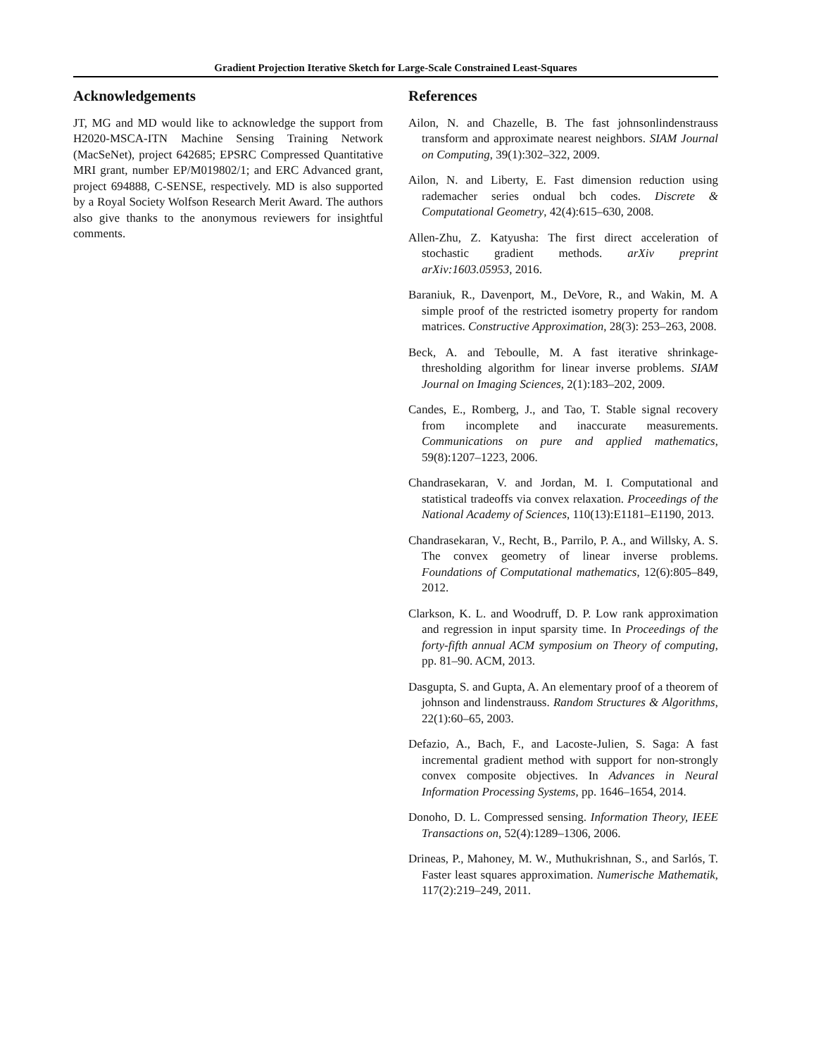Gradient Projection Iterative Sketch for Large-Scale Constrained Least-Squares
Acknowledgements
JT, MG and MD would like to acknowledge the support from H2020-MSCA-ITN Machine Sensing Training Network (MacSeNet), project 642685; EPSRC Compressed Quantitative MRI grant, number EP/M019802/1; and ERC Advanced grant, project 694888, C-SENSE, respectively. MD is also supported by a Royal Society Wolfson Research Merit Award. The authors also give thanks to the anonymous reviewers for insightful comments.
References
Ailon, N. and Chazelle, B. The fast johnsonlindenstrauss transform and approximate nearest neighbors. SIAM Journal on Computing, 39(1):302–322, 2009.
Ailon, N. and Liberty, E. Fast dimension reduction using rademacher series ondual bch codes. Discrete & Computational Geometry, 42(4):615–630, 2008.
Allen-Zhu, Z. Katyusha: The first direct acceleration of stochastic gradient methods. arXiv preprint arXiv:1603.05953, 2016.
Baraniuk, R., Davenport, M., DeVore, R., and Wakin, M. A simple proof of the restricted isometry property for random matrices. Constructive Approximation, 28(3): 253–263, 2008.
Beck, A. and Teboulle, M. A fast iterative shrinkage-thresholding algorithm for linear inverse problems. SIAM Journal on Imaging Sciences, 2(1):183–202, 2009.
Candes, E., Romberg, J., and Tao, T. Stable signal recovery from incomplete and inaccurate measurements. Communications on pure and applied mathematics, 59(8):1207–1223, 2006.
Chandrasekaran, V. and Jordan, M. I. Computational and statistical tradeoffs via convex relaxation. Proceedings of the National Academy of Sciences, 110(13):E1181–E1190, 2013.
Chandrasekaran, V., Recht, B., Parrilo, P. A., and Willsky, A. S. The convex geometry of linear inverse problems. Foundations of Computational mathematics, 12(6):805–849, 2012.
Clarkson, K. L. and Woodruff, D. P. Low rank approximation and regression in input sparsity time. In Proceedings of the forty-fifth annual ACM symposium on Theory of computing, pp. 81–90. ACM, 2013.
Dasgupta, S. and Gupta, A. An elementary proof of a theorem of johnson and lindenstrauss. Random Structures & Algorithms, 22(1):60–65, 2003.
Defazio, A., Bach, F., and Lacoste-Julien, S. Saga: A fast incremental gradient method with support for non-strongly convex composite objectives. In Advances in Neural Information Processing Systems, pp. 1646–1654, 2014.
Donoho, D. L. Compressed sensing. Information Theory, IEEE Transactions on, 52(4):1289–1306, 2006.
Drineas, P., Mahoney, M. W., Muthukrishnan, S., and Sarlós, T. Faster least squares approximation. Numerische Mathematik, 117(2):219–249, 2011.